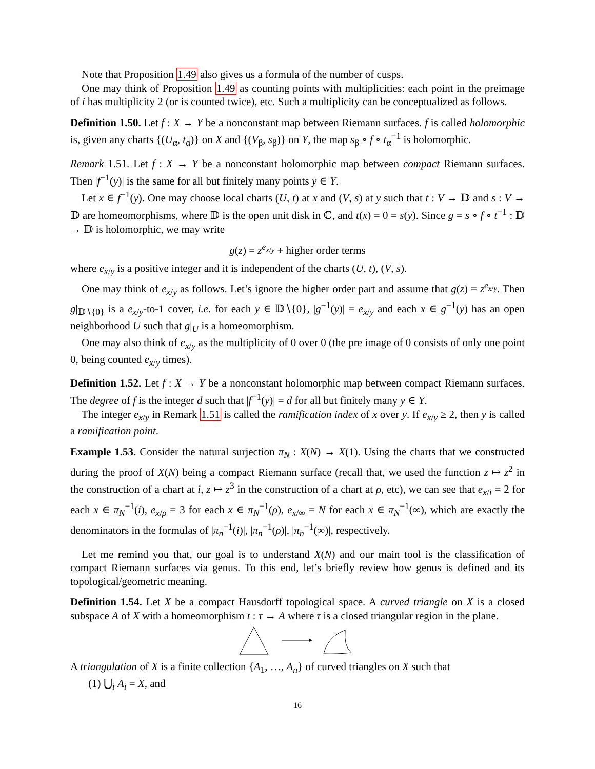Note that Proposition 1.49 also gives us a formula of the number of cusps.
One may think of Proposition 1.49 as counting points with multiplicities: each point in the preimage of i has multiplicity 2 (or is counted twice), etc. Such a multiplicity can be conceptualized as follows.
Definition 1.50. Let f : X → Y be a nonconstant map between Riemann surfaces. f is called holomorphic is, given any charts {(U<sub>α</sub>, t<sub>α</sub>)} on X and {(V<sub>β</sub>, s<sub>β</sub>)} on Y, the map s<sub>β</sub> ∘ f ∘ t<sub>α</sub><sup>−1</sup> is holomorphic.
Remark 1.51. Let f : X → Y be a nonconstant holomorphic map between compact Riemann surfaces. Then |f<sup>−1</sup>(y)| is the same for all but finitely many points y ∈ Y.
Let x ∈ f<sup>−1</sup>(y). One may choose local charts (U, t) at x and (V, s) at y such that t : V → 𝔻 and s : V → 𝔻 are homeomorphisms, where 𝔻 is the open unit disk in ℂ, and t(x) = 0 = s(y). Since g = s ∘ f ∘ t<sup>−1</sup> : 𝔻 → 𝔻 is holomorphic, we may write
g(z) = z<sup>e<sub>x/y</sub></sup> + higher order terms
where e<sub>x/y</sub> is a positive integer and it is independent of the charts (U, t), (V, s).
One may think of e<sub>x/y</sub> as follows. Let’s ignore the higher order part and assume that g(z) = z<sup>e<sub>x/y</sub></sup>. Then g|<sub>𝔻∖{0}</sub> is a e<sub>x/y</sub>-to-1 cover, i.e. for each y ∈ 𝔻∖{0}, |g<sup>−1</sup>(y)| = e<sub>x/y</sub> and each x ∈ g<sup>−1</sup>(y) has an open neighborhood U such that g|<sub>U</sub> is a homeomorphism.
One may also think of e<sub>x/y</sub> as the multiplicity of 0 over 0 (the pre image of 0 consists of only one point 0, being counted e<sub>x/y</sub> times).
Definition 1.52. Let f : X → Y be a nonconstant holomorphic map between compact Riemann surfaces. The degree of f is the integer d such that |f<sup>−1</sup>(y)| = d for all but finitely many y ∈ Y.
The integer e<sub>x/y</sub> in Remark 1.51 is called the ramification index of x over y. If e<sub>x/y</sub> ≥ 2, then y is called a ramification point.
Example 1.53. Consider the natural surjection π<sub>N</sub> : X(N) → X(1). Using the charts that we constructed during the proof of X(N) being a compact Riemann surface (recall that, we used the function z ↦ z<sup>2</sup> in the construction of a chart at i, z ↦ z<sup>3</sup> in the construction of a chart at ρ, etc), we can see that e<sub>x/i</sub> = 2 for each x ∈ π<sub>N</sub><sup>−1</sup>(i), e<sub>x/ρ</sub> = 3 for each x ∈ π<sub>N</sub><sup>−1</sup>(ρ), e<sub>x/∞</sub> = N for each x ∈ π<sub>N</sub><sup>−1</sup>(∞), which are exactly the denominators in the formulas of |π<sub>n</sub><sup>−1</sup>(i)|, |π<sub>n</sub><sup>−1</sup>(ρ)|, |π<sub>n</sub><sup>−1</sup>(∞)|, respectively.
Let me remind you that, our goal is to understand X(N) and our main tool is the classification of compact Riemann surfaces via genus. To this end, let’s briefly review how genus is defined and its topological/geometric meaning.
Definition 1.54. Let X be a compact Hausdorff topological space. A curved triangle on X is a closed subspace A of X with a homeomorphism t : τ → A where τ is a closed triangular region in the plane.
A triangulation of X is a finite collection {A<sub>1</sub>, …, A<sub>n</sub>} of curved triangles on X such that
(1) ⋃<sub>i</sub> A<sub>i</sub> = X, and
16